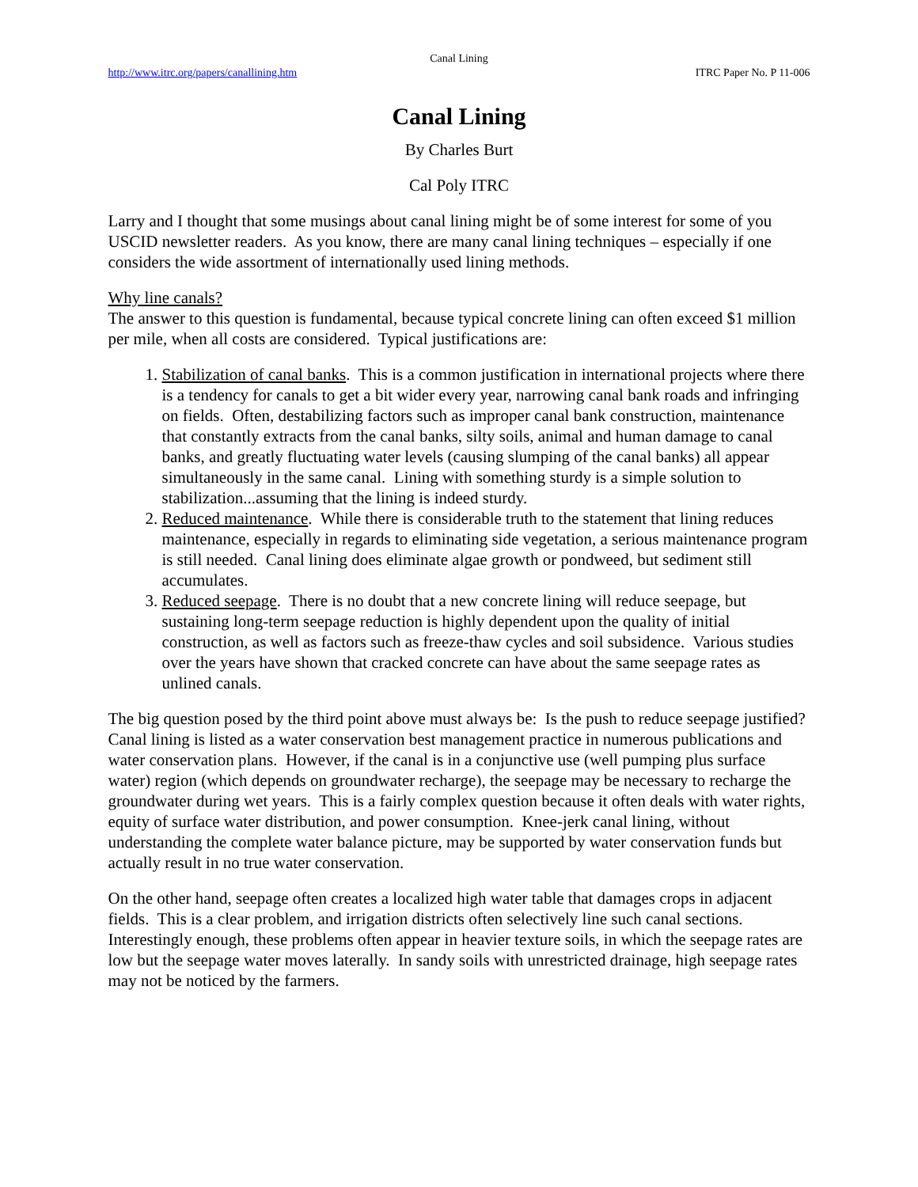Canal Lining
http://www.itrc.org/papers/canallining.htm ITRC Paper No. P 11-006
Canal Lining
By Charles Burt
Cal Poly ITRC
Larry and I thought that some musings about canal lining might be of some interest for some of you USCID newsletter readers. As you know, there are many canal lining techniques – especially if one considers the wide assortment of internationally used lining methods.
Why line canals?
The answer to this question is fundamental, because typical concrete lining can often exceed $1 million per mile, when all costs are considered. Typical justifications are:
1. Stabilization of canal banks. This is a common justification in international projects where there is a tendency for canals to get a bit wider every year, narrowing canal bank roads and infringing on fields. Often, destabilizing factors such as improper canal bank construction, maintenance that constantly extracts from the canal banks, silty soils, animal and human damage to canal banks, and greatly fluctuating water levels (causing slumping of the canal banks) all appear simultaneously in the same canal. Lining with something sturdy is a simple solution to stabilization...assuming that the lining is indeed sturdy.
2. Reduced maintenance. While there is considerable truth to the statement that lining reduces maintenance, especially in regards to eliminating side vegetation, a serious maintenance program is still needed. Canal lining does eliminate algae growth or pondweed, but sediment still accumulates.
3. Reduced seepage. There is no doubt that a new concrete lining will reduce seepage, but sustaining long-term seepage reduction is highly dependent upon the quality of initial construction, as well as factors such as freeze-thaw cycles and soil subsidence. Various studies over the years have shown that cracked concrete can have about the same seepage rates as unlined canals.
The big question posed by the third point above must always be: Is the push to reduce seepage justified? Canal lining is listed as a water conservation best management practice in numerous publications and water conservation plans. However, if the canal is in a conjunctive use (well pumping plus surface water) region (which depends on groundwater recharge), the seepage may be necessary to recharge the groundwater during wet years. This is a fairly complex question because it often deals with water rights, equity of surface water distribution, and power consumption. Knee-jerk canal lining, without understanding the complete water balance picture, may be supported by water conservation funds but actually result in no true water conservation.
On the other hand, seepage often creates a localized high water table that damages crops in adjacent fields. This is a clear problem, and irrigation districts often selectively line such canal sections. Interestingly enough, these problems often appear in heavier texture soils, in which the seepage rates are low but the seepage water moves laterally. In sandy soils with unrestricted drainage, high seepage rates may not be noticed by the farmers.